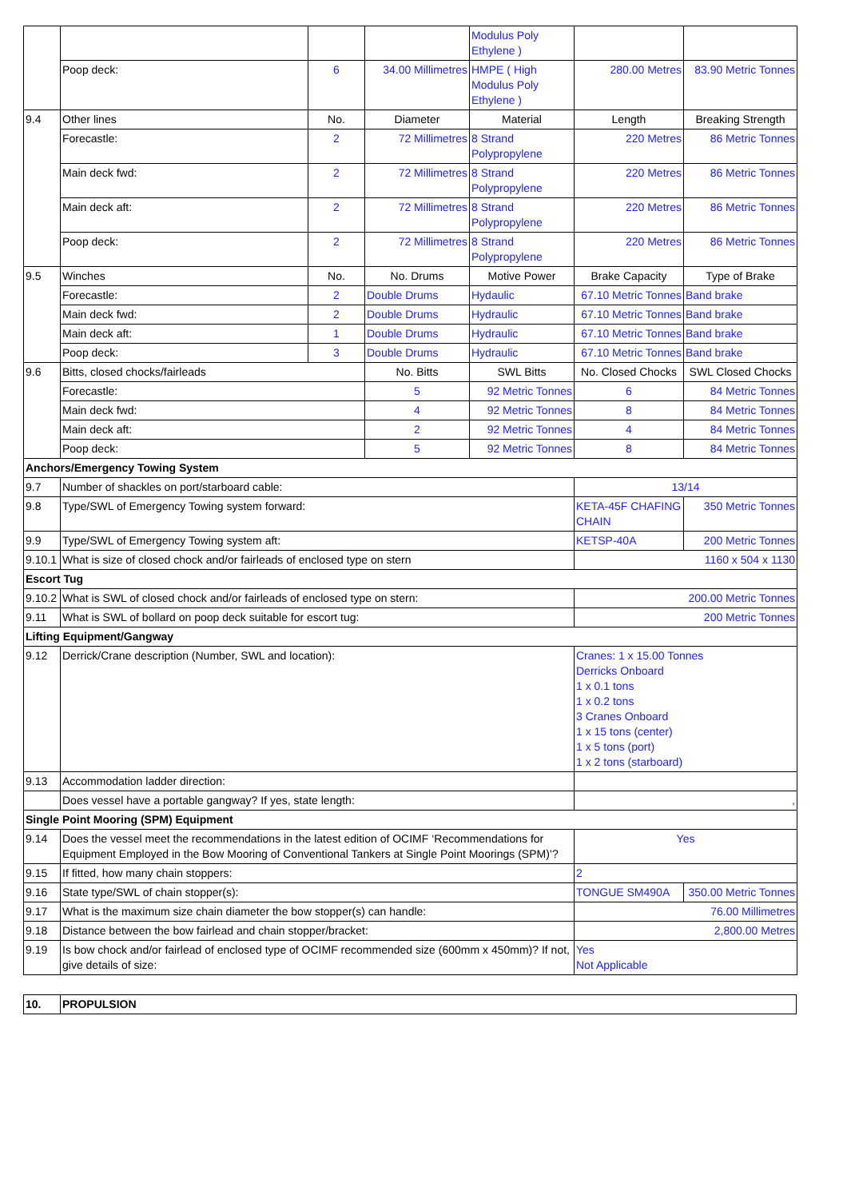| | | | | Modulus Poly Ethylene ) | | |
| | Poop deck: | 6 | 34.00 Millimetres | HMPE ( High Modulus Poly Ethylene ) | 280.00 Metres | 83.90 Metric Tonnes |
| 9.4 | Other lines | No. | Diameter | Material | Length | Breaking Strength |
| | Forecastle: | 2 | 72 Millimetres | 8 Strand Polypropylene | 220 Metres | 86 Metric Tonnes |
| | Main deck fwd: | 2 | 72 Millimetres | 8 Strand Polypropylene | 220 Metres | 86 Metric Tonnes |
| | Main deck aft: | 2 | 72 Millimetres | 8 Strand Polypropylene | 220 Metres | 86 Metric Tonnes |
| | Poop deck: | 2 | 72 Millimetres | 8 Strand Polypropylene | 220 Metres | 86 Metric Tonnes |
| 9.5 | Winches | No. | No. Drums | Motive Power | Brake Capacity | Type of Brake |
| | Forecastle: | 2 | Double Drums | Hydaulic | 67.10 Metric Tonnes | Band brake |
| | Main deck fwd: | 2 | Double Drums | Hydraulic | 67.10 Metric Tonnes | Band brake |
| | Main deck aft: | 1 | Double Drums | Hydraulic | 67.10 Metric Tonnes | Band brake |
| | Poop deck: | 3 | Double Drums | Hydraulic | 67.10 Metric Tonnes | Band brake |
| 9.6 | Bitts, closed chocks/fairleads | | No. Bitts | SWL Bitts | No. Closed Chocks | SWL Closed Chocks |
| | Forecastle: | | 5 | 92 Metric Tonnes | 6 | 84 Metric Tonnes |
| | Main deck fwd: | | 4 | 92 Metric Tonnes | 8 | 84 Metric Tonnes |
| | Main deck aft: | | 2 | 92 Metric Tonnes | 4 | 84 Metric Tonnes |
| | Poop deck: | | 5 | 92 Metric Tonnes | 8 | 84 Metric Tonnes |
| Anchors/Emergency Towing System | | | | | | |
| 9.7 | Number of shackles on port/starboard cable: | | | | 13/14 | |
| 9.8 | Type/SWL of Emergency Towing system forward: | | | | KETA-45F CHAFING CHAIN | 350 Metric Tonnes |
| 9.9 | Type/SWL of Emergency Towing system aft: | | | | KETSP-40A | 200 Metric Tonnes |
| 9.10.1 | What is size of closed chock and/or fairleads of enclosed type on stern | | | | 1160 x 504 x 1130 | |
| Escort Tug | | | | | | |
| 9.10.2 | What is SWL of closed chock and/or fairleads of enclosed type on stern: | | | | 200.00 Metric Tonnes | |
| 9.11 | What is SWL of bollard on poop deck suitable for escort tug: | | | | 200 Metric Tonnes | |
| Lifting Equipment/Gangway | | | | | | |
| 9.12 | Derrick/Crane description (Number, SWL and location): | | | | Cranes: 1 x 15.00 Tonnes Derricks Onboard 1 x 0.1 tons 1 x 0.2 tons 3 Cranes Onboard 1 x 15 tons (center) 1 x 5 tons (port) 1 x 2 tons (starboard) | |
| 9.13 | Accommodation ladder direction: | | | | | |
| | Does vessel have a portable gangway? If yes, state length: | | | | , | |
| Single Point Mooring (SPM) Equipment | | | | | | |
| 9.14 | Does the vessel meet the recommendations in the latest edition of OCIMF ‘Recommendations for Equipment Employed in the Bow Mooring of Conventional Tankers at Single Point Moorings (SPM)’? | | | | Yes | |
| 9.15 | If fitted, how many chain stoppers: | | | | 2 | |
| 9.16 | State type/SWL of chain stopper(s): | | | | TONGUE SM490A | 350.00 Metric Tonnes |
| 9.17 | What is the maximum size chain diameter the bow stopper(s) can handle: | | | | 76.00 Millimetres | |
| 9.18 | Distance between the bow fairlead and chain stopper/bracket: | | | | 2,800.00 Metres | |
| 9.19 | Is bow chock and/or fairlead of enclosed type of OCIMF recommended size (600mm x 450mm)? If not, give details of size: | | | | Yes Not Applicable | |
| 10. | PROPULSION |